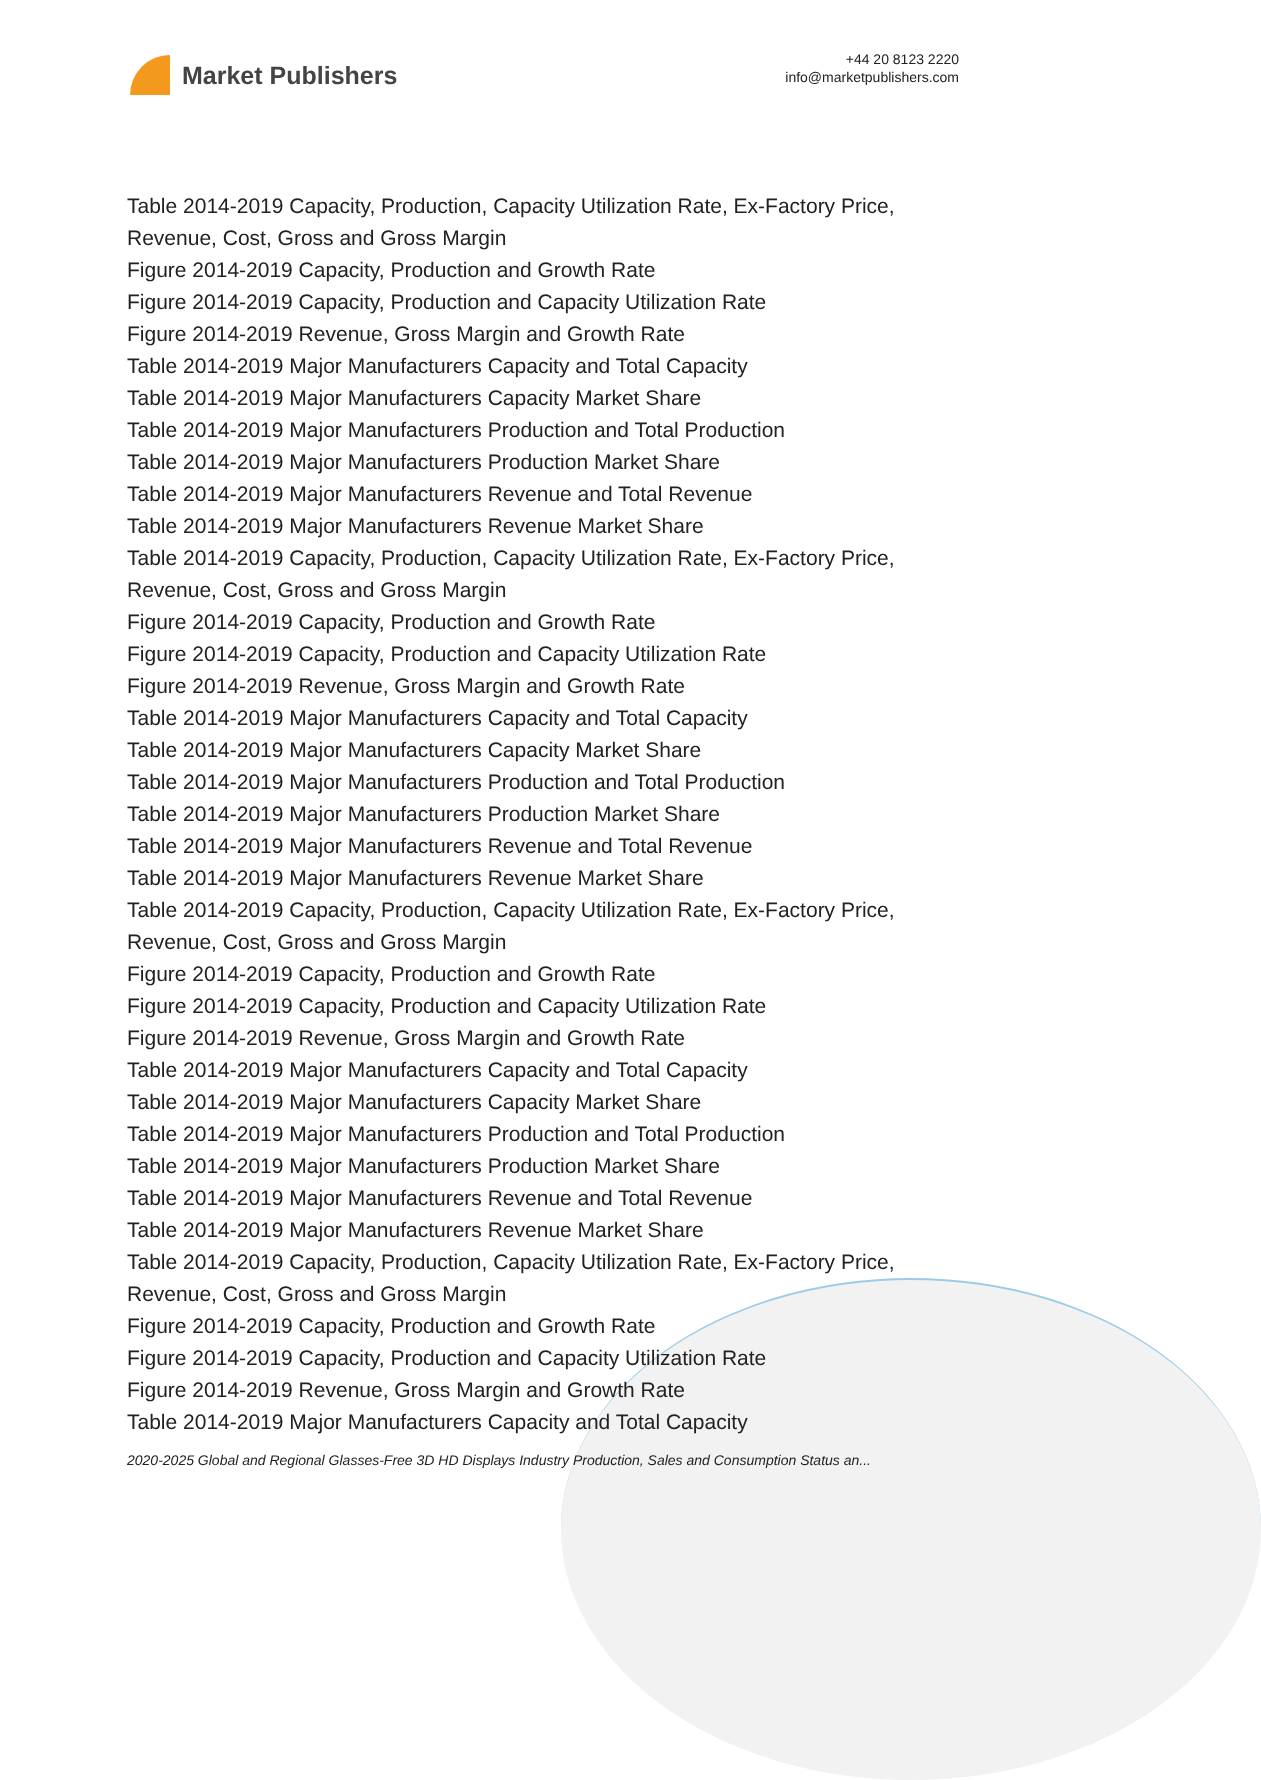Market Publishers
+44 20 8123 2220
info@marketpublishers.com
Table 2014-2019 Capacity, Production, Capacity Utilization Rate, Ex-Factory Price, Revenue, Cost, Gross and Gross Margin
Figure 2014-2019 Capacity, Production and Growth Rate
Figure 2014-2019 Capacity, Production and Capacity Utilization Rate
Figure 2014-2019 Revenue, Gross Margin and Growth Rate
Table 2014-2019 Major Manufacturers Capacity and Total Capacity
Table 2014-2019 Major Manufacturers Capacity Market Share
Table 2014-2019 Major Manufacturers Production and Total Production
Table 2014-2019 Major Manufacturers Production Market Share
Table 2014-2019 Major Manufacturers Revenue and Total Revenue
Table 2014-2019 Major Manufacturers Revenue Market Share
Table 2014-2019 Capacity, Production, Capacity Utilization Rate, Ex-Factory Price, Revenue, Cost, Gross and Gross Margin
Figure 2014-2019 Capacity, Production and Growth Rate
Figure 2014-2019 Capacity, Production and Capacity Utilization Rate
Figure 2014-2019 Revenue, Gross Margin and Growth Rate
Table 2014-2019 Major Manufacturers Capacity and Total Capacity
Table 2014-2019 Major Manufacturers Capacity Market Share
Table 2014-2019 Major Manufacturers Production and Total Production
Table 2014-2019 Major Manufacturers Production Market Share
Table 2014-2019 Major Manufacturers Revenue and Total Revenue
Table 2014-2019 Major Manufacturers Revenue Market Share
Table 2014-2019 Capacity, Production, Capacity Utilization Rate, Ex-Factory Price, Revenue, Cost, Gross and Gross Margin
Figure 2014-2019 Capacity, Production and Growth Rate
Figure 2014-2019 Capacity, Production and Capacity Utilization Rate
Figure 2014-2019 Revenue, Gross Margin and Growth Rate
Table 2014-2019 Major Manufacturers Capacity and Total Capacity
Table 2014-2019 Major Manufacturers Capacity Market Share
Table 2014-2019 Major Manufacturers Production and Total Production
Table 2014-2019 Major Manufacturers Production Market Share
Table 2014-2019 Major Manufacturers Revenue and Total Revenue
Table 2014-2019 Major Manufacturers Revenue Market Share
Table 2014-2019 Capacity, Production, Capacity Utilization Rate, Ex-Factory Price, Revenue, Cost, Gross and Gross Margin
Figure 2014-2019 Capacity, Production and Growth Rate
Figure 2014-2019 Capacity, Production and Capacity Utilization Rate
Figure 2014-2019 Revenue, Gross Margin and Growth Rate
Table 2014-2019 Major Manufacturers Capacity and Total Capacity
2020-2025 Global and Regional Glasses-Free 3D HD Displays Industry Production, Sales and Consumption Status an...